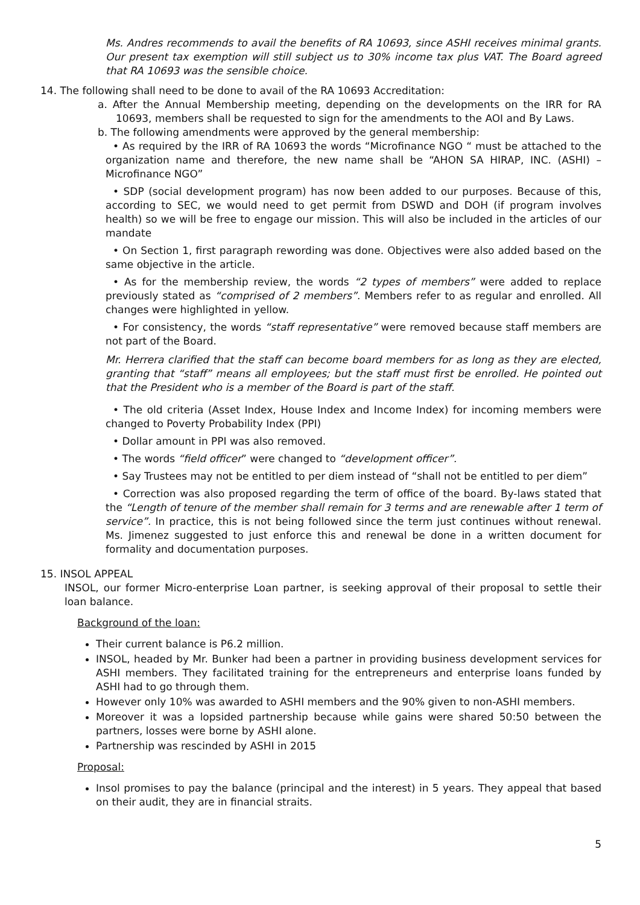Ms. Andres recommends to avail the benefits of RA 10693, since ASHI receives minimal grants. Our present tax exemption will still subject us to 30% income tax plus VAT. The Board agreed that RA 10693 was the sensible choice.
14. The following shall need to be done to avail of the RA 10693 Accreditation:
a. After the Annual Membership meeting, depending on the developments on the IRR for RA 10693, members shall be requested to sign for the amendments to the AOI and By Laws.
b. The following amendments were approved by the general membership:
• As required by the IRR of RA 10693 the words “Microfinance NGO “ must be attached to the organization name and therefore, the new name shall be “AHON SA HIRAP, INC. (ASHI) – Microfinance NGO”
• SDP (social development program) has now been added to our purposes. Because of this, according to SEC, we would need to get permit from DSWD and DOH (if program involves health) so we will be free to engage our mission. This will also be included in the articles of our mandate
• On Section 1, first paragraph rewording was done. Objectives were also added based on the same objective in the article.
• As for the membership review, the words “2 types of members” were added to replace previously stated as “comprised of 2 members”. Members refer to as regular and enrolled. All changes were highlighted in yellow.
• For consistency, the words “staff representative” were removed because staff members are not part of the Board.
Mr. Herrera clarified that the staff can become board members for as long as they are elected, granting that “staff” means all employees; but the staff must first be enrolled. He pointed out that the President who is a member of the Board is part of the staff.
• The old criteria (Asset Index, House Index and Income Index) for incoming members were changed to Poverty Probability Index (PPI)
• Dollar amount in PPI was also removed.
• The words “field officer” were changed to “development officer”.
• Say Trustees may not be entitled to per diem instead of “shall not be entitled to per diem”
• Correction was also proposed regarding the term of office of the board. By-laws stated that the “Length of tenure of the member shall remain for 3 terms and are renewable after 1 term of service”. In practice, this is not being followed since the term just continues without renewal. Ms. Jimenez suggested to just enforce this and renewal be done in a written document for formality and documentation purposes.
15. INSOL APPEAL
INSOL, our former Micro-enterprise Loan partner, is seeking approval of their proposal to settle their loan balance.
Background of the loan:
Their current balance is P6.2 million.
INSOL, headed by Mr. Bunker had been a partner in providing business development services for ASHI members. They facilitated training for the entrepreneurs and enterprise loans funded by ASHI had to go through them.
However only 10% was awarded to ASHI members and the 90% given to non-ASHI members.
Moreover it was a lopsided partnership because while gains were shared 50:50 between the partners, losses were borne by ASHI alone.
Partnership was rescinded by ASHI in 2015
Proposal:
Insol promises to pay the balance (principal and the interest) in 5 years. They appeal that based on their audit, they are in financial straits.
5